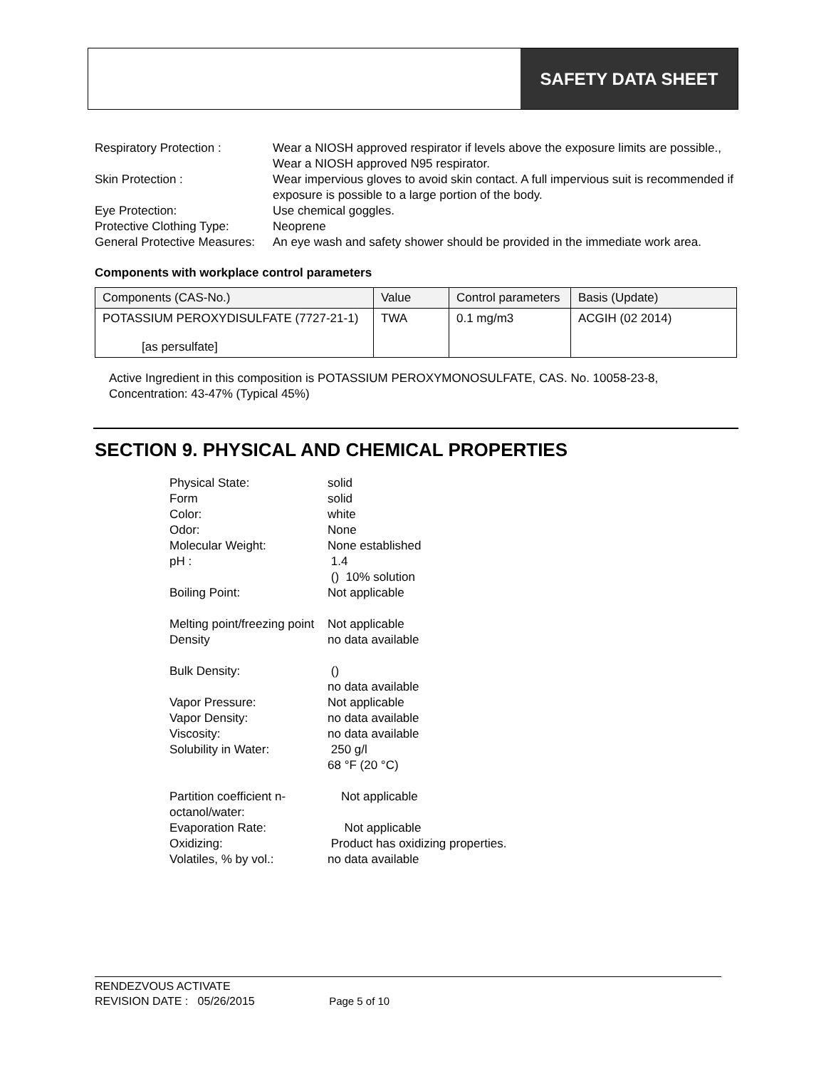SAFETY DATA SHEET
| Respiratory Protection : | Wear a NIOSH approved respirator if levels above the exposure limits are possible., Wear a NIOSH approved N95 respirator. |
| Skin Protection : | Wear impervious gloves to avoid skin contact. A full impervious suit is recommended if exposure is possible to a large portion of the body. |
| Eye Protection: | Use chemical goggles. |
| Protective Clothing Type: | Neoprene |
| General Protective Measures: | An eye wash and safety shower should be provided in the immediate work area. |
Components with workplace control parameters
| Components (CAS-No.) | Value | Control parameters | Basis (Update) |
| --- | --- | --- | --- |
| POTASSIUM PEROXYDISULFATE (7727-21-1) [as persulfate] | TWA | 0.1 mg/m3 | ACGIH (02 2014) |
Active Ingredient in this composition is POTASSIUM PEROXYMONOSULFATE, CAS. No. 10058-23-8, Concentration: 43-47% (Typical 45%)
SECTION 9. PHYSICAL AND CHEMICAL PROPERTIES
| Physical State: | solid |
| Form | solid |
| Color: | white |
| Odor: | None |
| Molecular Weight: | None established |
| pH : | 1.4 () 10% solution |
| Boiling Point: | Not applicable |
| Melting point/freezing point | Not applicable |
| Density | no data available |
| Bulk Density: | () no data available |
| Vapor Pressure: | Not applicable |
| Vapor Density: | no data available |
| Viscosity: | no data available |
| Solubility in Water: | 250 g/l 68 °F (20 °C) |
| Partition coefficient n-octanol/water: | Not applicable |
| Evaporation Rate: | Not applicable |
| Oxidizing: | Product has oxidizing properties. |
| Volatiles, % by vol.: | no data available |
RENDEZVOUS ACTIVATE
REVISION DATE : 05/26/2015 Page 5 of 10